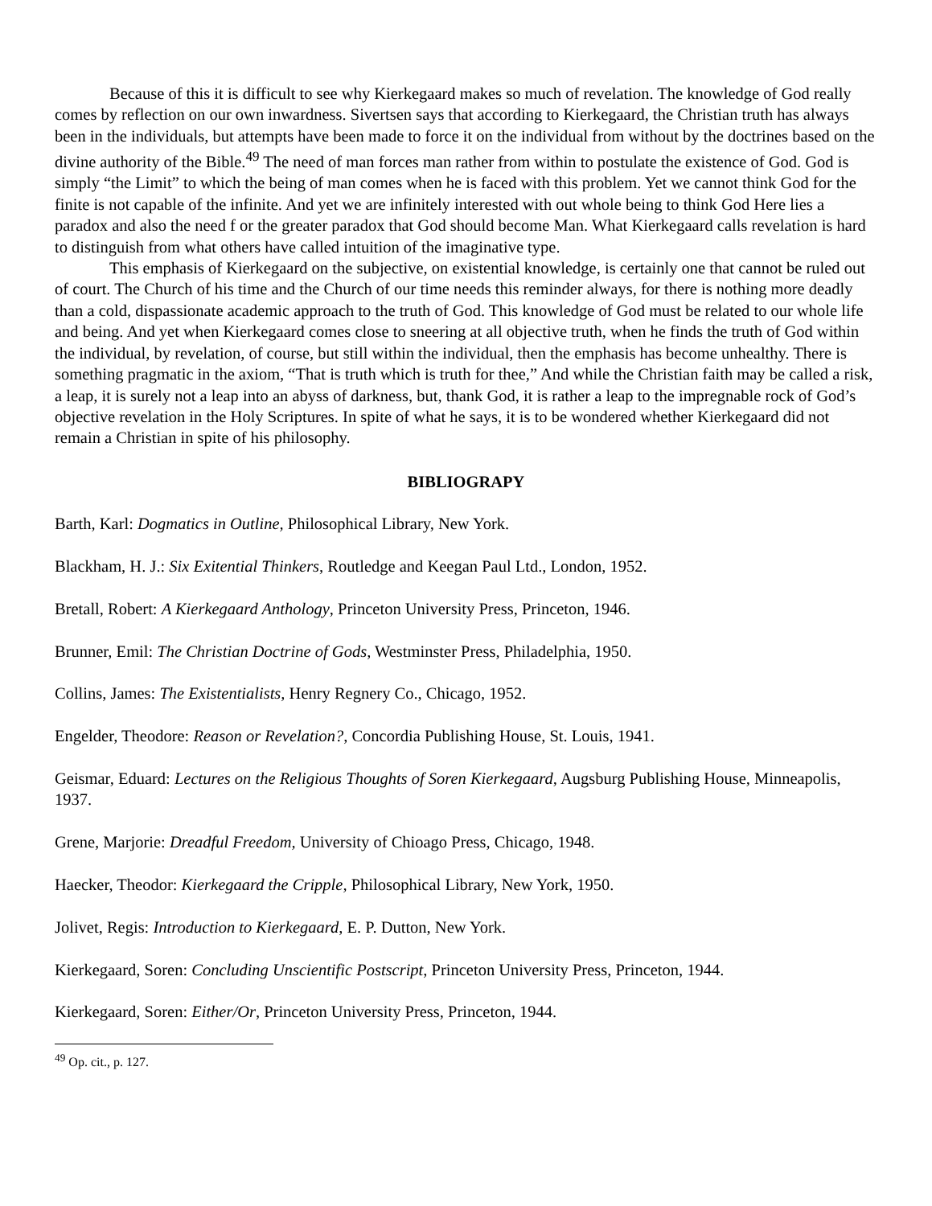Because of this it is difficult to see why Kierkegaard makes so much of revelation. The knowledge of God really comes by reflection on our own inwardness. Sivertsen says that according to Kierkegaard, the Christian truth has always been in the individuals, but attempts have been made to force it on the individual from without by the doctrines based on the divine authority of the Bible.<sup>49</sup> The need of man forces man rather from within to postulate the existence of God. God is simply “the Limit” to which the being of man comes when he is faced with this problem. Yet we cannot think God for the finite is not capable of the infinite. And yet we are infinitely interested with out whole being to think God Here lies a paradox and also the need f or the greater paradox that God should become Man. What Kierkegaard calls revelation is hard to distinguish from what others have called intuition of the imaginative type.
This emphasis of Kierkegaard on the subjective, on existential knowledge, is certainly one that cannot be ruled out of court. The Church of his time and the Church of our time needs this reminder always, for there is nothing more deadly than a cold, dispassionate academic approach to the truth of God. This knowledge of God must be related to our whole life and being. And yet when Kierkegaard comes close to sneering at all objective truth, when he finds the truth of God within the individual, by revelation, of course, but still within the individual, then the emphasis has become unhealthy. There is something pragmatic in the axiom, “That is truth which is truth for thee,” And while the Christian faith may be called a risk, a leap, it is surely not a leap into an abyss of darkness, but, thank God, it is rather a leap to the impregnable rock of God’s objective revelation in the Holy Scriptures. In spite of what he says, it is to be wondered whether Kierkegaard did not remain a Christian in spite of his philosophy.
BIBLIOGRAPY
Barth, Karl: Dogmatics in Outline, Philosophical Library, New York.
Blackham, H. J.: Six Exitential Thinkers, Routledge and Keegan Paul Ltd., London, 1952.
Bretall, Robert: A Kierkegaard Anthology, Princeton University Press, Princeton, 1946.
Brunner, Emil: The Christian Doctrine of Gods, Westminster Press, Philadelphia, 1950.
Collins, James: The Existentialists, Henry Regnery Co., Chicago, 1952.
Engelder, Theodore: Reason or Revelation?, Concordia Publishing House, St. Louis, 1941.
Geismar, Eduard: Lectures on the Religious Thoughts of Soren Kierkegaard, Augsburg Publishing House, Minneapolis, 1937.
Grene, Marjorie: Dreadful Freedom, University of Chioago Press, Chicago, 1948.
Haecker, Theodor: Kierkegaard the Cripple, Philosophical Library, New York, 1950.
Jolivet, Regis: Introduction to Kierkegaard, E. P. Dutton, New York.
Kierkegaard, Soren: Concluding Unscientific Postscript, Princeton University Press, Princeton, 1944.
Kierkegaard, Soren: Either/Or, Princeton University Press, Princeton, 1944.
<sup>49</sup> Op. cit., p. 127.